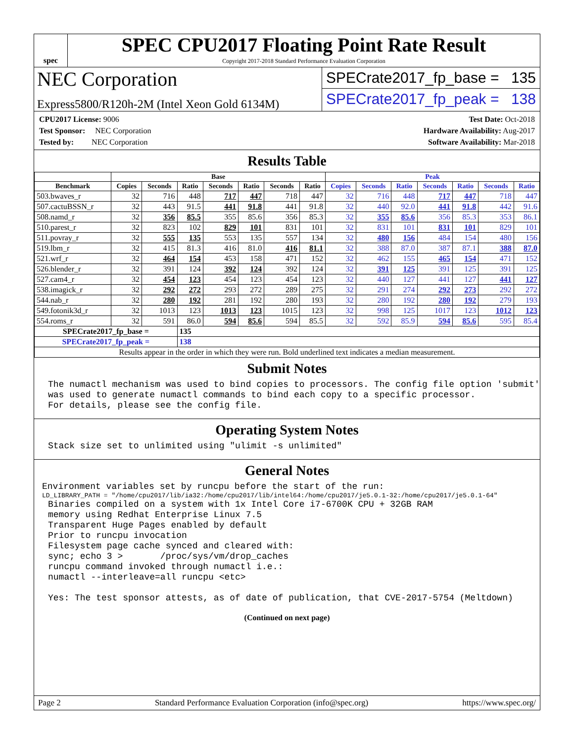spec
SPEC CPU2017 Floating Point Rate Result
Copyright 2017-2018 Standard Performance Evaluation Corporation
NEC Corporation
Express5800/R120h-2M (Intel Xeon Gold 6134M)
SPECrate2017_fp_base = 135
SPECrate2017_fp_peak = 138
CPU2017 License: 9006
Test Sponsor: NEC Corporation
Tested by: NEC Corporation
Test Date: Oct-2018
Hardware Availability: Aug-2017
Software Availability: Mar-2018
Results Table
| | Base | | | | | | | Peak | | | | | | |
| --- | --- | --- | --- | --- | --- | --- | --- | --- | --- | --- | --- | --- | --- | --- |
| Benchmark | Copies | Seconds | Ratio | Seconds | Ratio | Seconds | Ratio | Copies | Seconds | Ratio | Seconds | Ratio | Seconds | Ratio |
| 503.bwaves_r | 32 | 716 | 448 | 717 | 447 | 718 | 447 | 32 | 716 | 448 | 717 | 447 | 718 | 447 |
| 507.cactuBSSN_r | 32 | 443 | 91.5 | 441 | 91.8 | 441 | 91.8 | 32 | 440 | 92.0 | 441 | 91.8 | 442 | 91.6 |
| 508.namd_r | 32 | 356 | 85.5 | 355 | 85.6 | 356 | 85.3 | 32 | 355 | 85.6 | 356 | 85.3 | 353 | 86.1 |
| 510.parest_r | 32 | 823 | 102 | 829 | 101 | 831 | 101 | 32 | 831 | 101 | 831 | 101 | 829 | 101 |
| 511.povray_r | 32 | 555 | 135 | 553 | 135 | 557 | 134 | 32 | 480 | 156 | 484 | 154 | 480 | 156 |
| 519.lbm_r | 32 | 415 | 81.3 | 416 | 81.0 | 416 | 81.1 | 32 | 388 | 87.0 | 387 | 87.1 | 388 | 87.0 |
| 521.wrf_r | 32 | 464 | 154 | 453 | 158 | 471 | 152 | 32 | 462 | 155 | 465 | 154 | 471 | 152 |
| 526.blender_r | 32 | 391 | 124 | 392 | 124 | 392 | 124 | 32 | 391 | 125 | 391 | 125 | 391 | 125 |
| 527.cam4_r | 32 | 454 | 123 | 454 | 123 | 454 | 123 | 32 | 440 | 127 | 441 | 127 | 441 | 127 |
| 538.imagick_r | 32 | 292 | 272 | 293 | 272 | 289 | 275 | 32 | 291 | 274 | 292 | 273 | 292 | 272 |
| 544.nab_r | 32 | 280 | 192 | 281 | 192 | 280 | 193 | 32 | 280 | 192 | 280 | 192 | 279 | 193 |
| 549.fotonik3d_r | 32 | 1013 | 123 | 1013 | 123 | 1015 | 123 | 32 | 998 | 125 | 1017 | 123 | 1012 | 123 |
| 554.roms_r | 32 | 591 | 86.0 | 594 | 85.6 | 594 | 85.5 | 32 | 592 | 85.9 | 594 | 85.6 | 595 | 85.4 |
| SPECrate2017_fp_base = | | | 135 | | | | | | | | | | | |
| SPECrate2017_fp_peak = | | | 138 | | | | | | | | | | | |
| Results appear in the order in which they were run. Bold underlined text indicates a median measurement. | | | | | | | | | | | | | | |
Submit Notes
The numactl mechanism was used to bind copies to processors. The config file option 'submit'
was used to generate numactl commands to bind each copy to a specific processor.
For details, please see the config file.
Operating System Notes
Stack size set to unlimited using "ulimit -s unlimited"
General Notes
Environment variables set by runcpu before the start of the run:
LD_LIBRARY_PATH = "/home/cpu2017/lib/ia32:/home/cpu2017/lib/intel64:/home/cpu2017/je5.0.1-32:/home/cpu2017/je5.0.1-64"
Binaries compiled on a system with 1x Intel Core i7-6700K CPU + 32GB RAM
memory using Redhat Enterprise Linux 7.5
Transparent Huge Pages enabled by default
Prior to runcpu invocation
Filesystem page cache synced and cleared with:
sync; echo 3 >       /proc/sys/vm/drop_caches
runcpu command invoked through numactl i.e.:
numactl --interleave=all runcpu <etc>

Yes: The test sponsor attests, as of date of publication, that CVE-2017-5754 (Meltdown)
(Continued on next page)
Page 2 Standard Performance Evaluation Corporation (info@spec.org) https://www.spec.org/